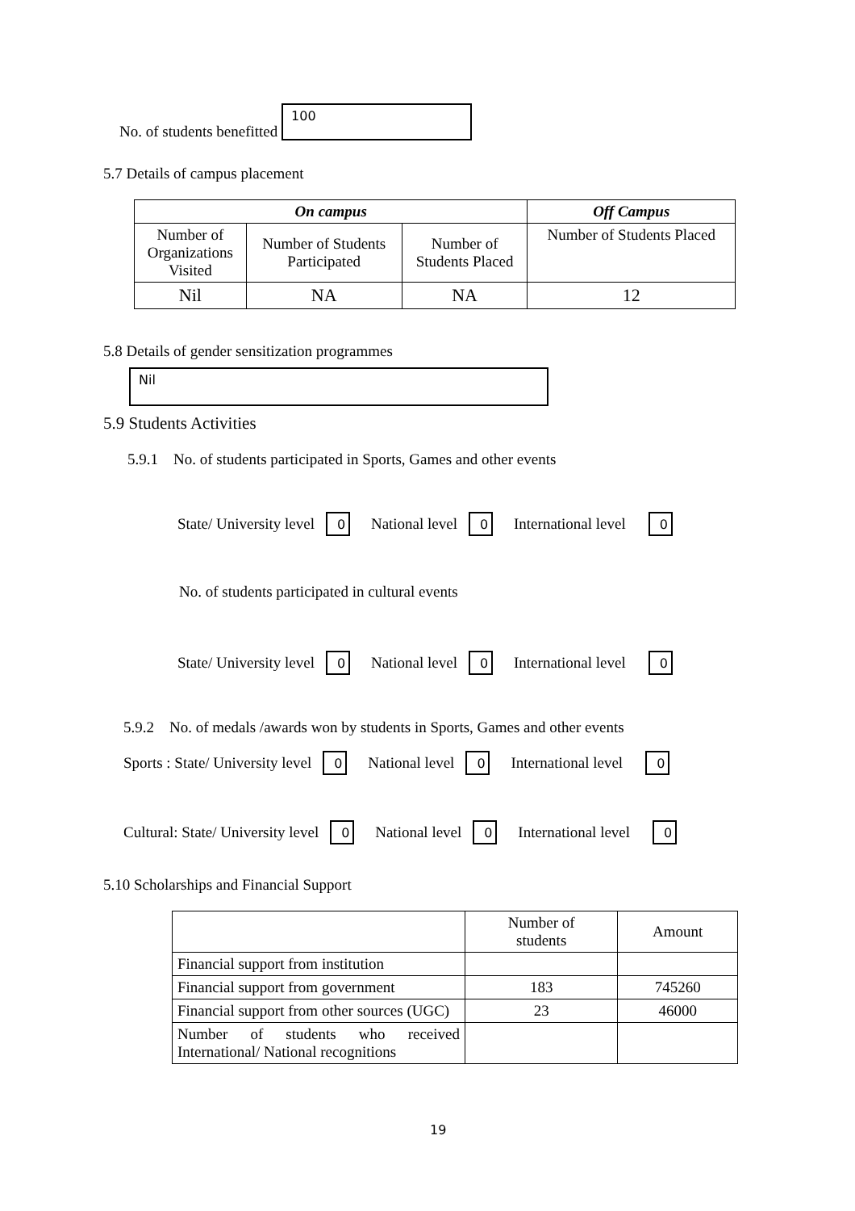No. of students benefitted 100
5.7 Details of campus placement
| On campus | | | Off Campus |
| --- | --- | --- | --- |
| Number of Organizations Visited | Number of Students Participated | Number of Students Placed | Number of Students Placed |
| Nil | NA | NA | 12 |
5.8 Details of gender sensitization programmes
Nil
5.9 Students Activities
5.9.1 No. of students participated in Sports, Games and other events
State/ University level 0 National level 0 International level 0
No. of students participated in cultural events
State/ University level 0 National level 0 International level 0
5.9.2 No. of medals /awards won by students in Sports, Games and other events
Sports : State/ University level 0 National level 0 International level 0
Cultural: State/ University level 0 National level 0 International level 0
5.10 Scholarships and Financial Support
| | Number of students | Amount |
| Financial support from institution | | |
| Financial support from government | 183 | 745260 |
| Financial support from other sources (UGC) | 23 | 46000 |
| Number of students who received International/ National recognitions | | |
19